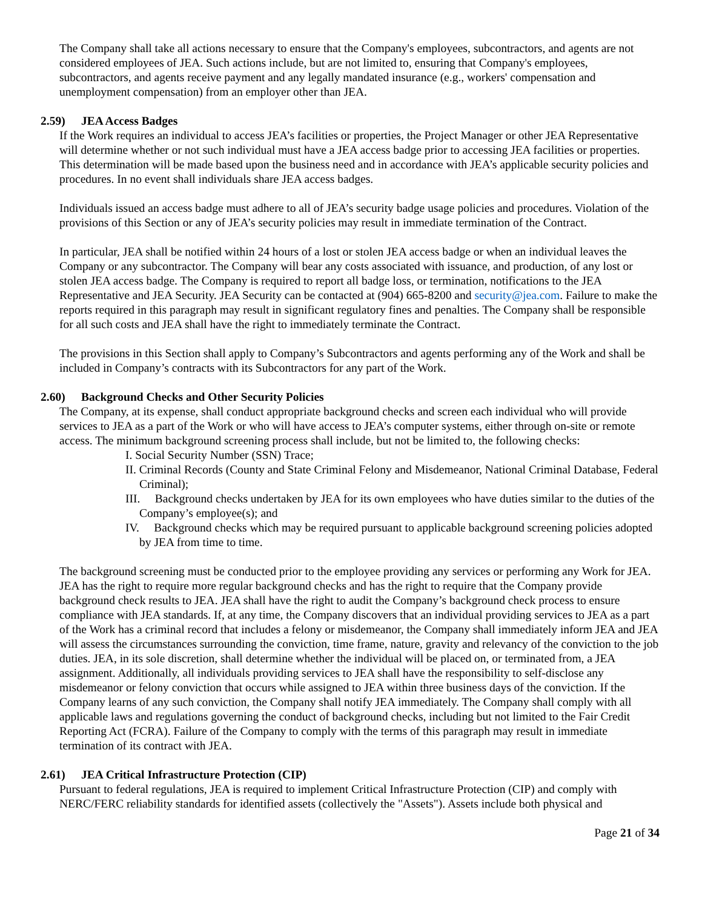The Company shall take all actions necessary to ensure that the Company's employees, subcontractors, and agents are not considered employees of JEA. Such actions include, but are not limited to, ensuring that Company's employees, subcontractors, and agents receive payment and any legally mandated insurance (e.g., workers' compensation and unemployment compensation) from an employer other than JEA.
2.59) JEA Access Badges
If the Work requires an individual to access JEA’s facilities or properties, the Project Manager or other JEA Representative will determine whether or not such individual must have a JEA access badge prior to accessing JEA facilities or properties. This determination will be made based upon the business need and in accordance with JEA’s applicable security policies and procedures. In no event shall individuals share JEA access badges.
Individuals issued an access badge must adhere to all of JEA’s security badge usage policies and procedures. Violation of the provisions of this Section or any of JEA’s security policies may result in immediate termination of the Contract.
In particular, JEA shall be notified within 24 hours of a lost or stolen JEA access badge or when an individual leaves the Company or any subcontractor. The Company will bear any costs associated with issuance, and production, of any lost or stolen JEA access badge. The Company is required to report all badge loss, or termination, notifications to the JEA Representative and JEA Security. JEA Security can be contacted at (904) 665-8200 and security@jea.com. Failure to make the reports required in this paragraph may result in significant regulatory fines and penalties. The Company shall be responsible for all such costs and JEA shall have the right to immediately terminate the Contract.
The provisions in this Section shall apply to Company’s Subcontractors and agents performing any of the Work and shall be included in Company’s contracts with its Subcontractors for any part of the Work.
2.60) Background Checks and Other Security Policies
The Company, at its expense, shall conduct appropriate background checks and screen each individual who will provide services to JEA as a part of the Work or who will have access to JEA’s computer systems, either through on-site or remote access. The minimum background screening process shall include, but not be limited to, the following checks:
I. Social Security Number (SSN) Trace;
II. Criminal Records (County and State Criminal Felony and Misdemeanor, National Criminal Database, Federal Criminal);
III. Background checks undertaken by JEA for its own employees who have duties similar to the duties of the Company’s employee(s); and
IV. Background checks which may be required pursuant to applicable background screening policies adopted by JEA from time to time.
The background screening must be conducted prior to the employee providing any services or performing any Work for JEA. JEA has the right to require more regular background checks and has the right to require that the Company provide background check results to JEA. JEA shall have the right to audit the Company’s background check process to ensure compliance with JEA standards. If, at any time, the Company discovers that an individual providing services to JEA as a part of the Work has a criminal record that includes a felony or misdemeanor, the Company shall immediately inform JEA and JEA will assess the circumstances surrounding the conviction, time frame, nature, gravity and relevancy of the conviction to the job duties. JEA, in its sole discretion, shall determine whether the individual will be placed on, or terminated from, a JEA assignment. Additionally, all individuals providing services to JEA shall have the responsibility to self-disclose any misdemeanor or felony conviction that occurs while assigned to JEA within three business days of the conviction. If the Company learns of any such conviction, the Company shall notify JEA immediately. The Company shall comply with all applicable laws and regulations governing the conduct of background checks, including but not limited to the Fair Credit Reporting Act (FCRA). Failure of the Company to comply with the terms of this paragraph may result in immediate termination of its contract with JEA.
2.61) JEA Critical Infrastructure Protection (CIP)
Pursuant to federal regulations, JEA is required to implement Critical Infrastructure Protection (CIP) and comply with NERC/FERC reliability standards for identified assets (collectively the "Assets"). Assets include both physical and
Page 21 of 34